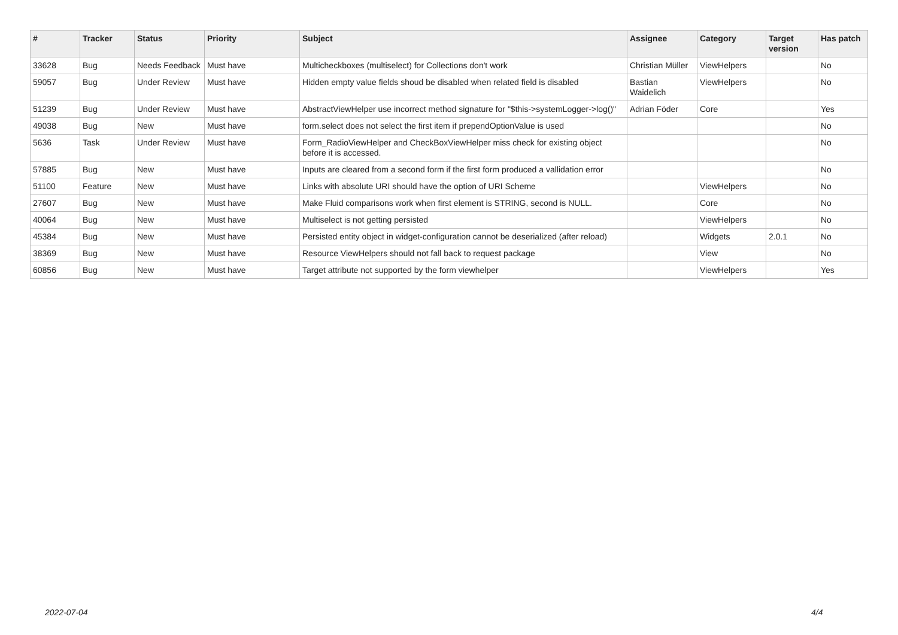| # | Tracker | Status | Priority | Subject | Assignee | Category | Target version | Has patch |
| --- | --- | --- | --- | --- | --- | --- | --- | --- |
| 33628 | Bug | Needs Feedback | Must have | Multicheckboxes (multiselect) for Collections don't work | Christian Müller | ViewHelpers | | No |
| 59057 | Bug | Under Review | Must have | Hidden empty value fields shoud be disabled when related field is disabled | Bastian Waidelich | ViewHelpers | | No |
| 51239 | Bug | Under Review | Must have | AbstractViewHelper use incorrect method signature for "$this->systemLogger->log()" | Adrian Föder | Core | | Yes |
| 49038 | Bug | New | Must have | form.select does not select the first item if prependOptionValue is used | | | | No |
| 5636 | Task | Under Review | Must have | Form_RadioViewHelper and CheckBoxViewHelper miss check for existing object before it is accessed. | | | | No |
| 57885 | Bug | New | Must have | Inputs are cleared from a second form if the first form produced a vallidation error | | | | No |
| 51100 | Feature | New | Must have | Links with absolute URI should have the option of URI Scheme | | ViewHelpers | | No |
| 27607 | Bug | New | Must have | Make Fluid comparisons work when first element is STRING, second is NULL. | | Core | | No |
| 40064 | Bug | New | Must have | Multiselect is not getting persisted | | ViewHelpers | | No |
| 45384 | Bug | New | Must have | Persisted entity object in widget-configuration cannot be deserialized (after reload) | | Widgets | 2.0.1 | No |
| 38369 | Bug | New | Must have | Resource ViewHelpers should not fall back to request package | | View | | No |
| 60856 | Bug | New | Must have | Target attribute not supported by the form viewhelper | | ViewHelpers | | Yes |
2022-07-04 4/4